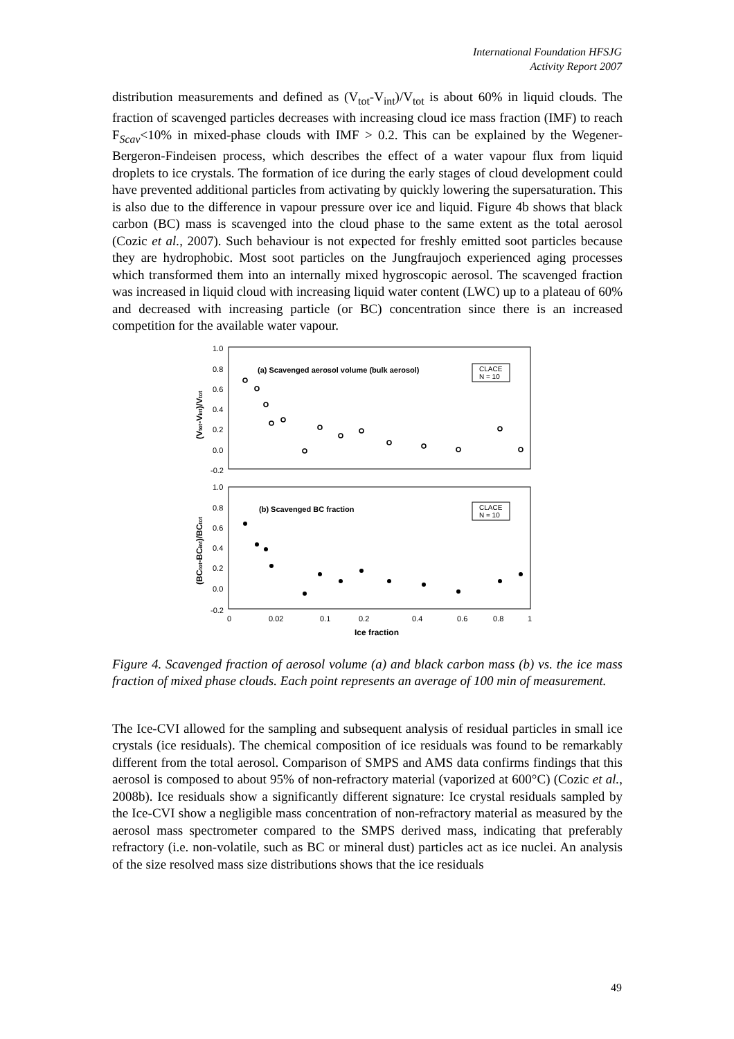International Foundation HFSJG
Activity Report 2007
distribution measurements and defined as (V<sub>tot</sub>-V<sub>int</sub>)/V<sub>tot</sub> is about 60% in liquid clouds. The fraction of scavenged particles decreases with increasing cloud ice mass fraction (IMF) to reach F<sub>Scav</sub><10% in mixed-phase clouds with IMF > 0.2. This can be explained by the Wegener- Bergeron-Findeisen process, which describes the effect of a water vapour flux from liquid droplets to ice crystals. The formation of ice during the early stages of cloud development could have prevented additional particles from activating by quickly lowering the supersaturation. This is also due to the difference in vapour pressure over ice and liquid. Figure 4b shows that black carbon (BC) mass is scavenged into the cloud phase to the same extent as the total aerosol (Cozic et al., 2007). Such behaviour is not expected for freshly emitted soot particles because they are hydrophobic. Most soot particles on the Jungfraujoch experienced aging processes which transformed them into an internally mixed hygroscopic aerosol. The scavenged fraction was increased in liquid cloud with increasing liquid water content (LWC) up to a plateau of 60% and decreased with increasing particle (or BC) concentration since there is an increased competition for the available water vapour.
1.0
0.8
0.6
0.4
0.2
0.0
-0.2
1.0
0.8
0.6
0.4
0.2
0.0
-0.2
0
0.02
0.1
0.2
0.4
0.6
0.8
1
Ice fraction
(a) Scavenged aerosol volume (bulk aerosol)
(b) Scavenged BC fraction
CLACE
N = 10
CLACE
N = 10
(Vtot-Vint)/Vtot
(BCtot-BCint)/BCtot
Figure 4. Scavenged fraction of aerosol volume (a) and black carbon mass (b) vs. the ice mass fraction of mixed phase clouds. Each point represents an average of 100 min of measurement.
The Ice-CVI allowed for the sampling and subsequent analysis of residual particles in small ice crystals (ice residuals). The chemical composition of ice residuals was found to be remarkably different from the total aerosol. Comparison of SMPS and AMS data confirms findings that this aerosol is composed to about 95% of non-refractory material (vaporized at 600°C) (Cozic et al., 2008b). Ice residuals show a significantly different signature: Ice crystal residuals sampled by the Ice-CVI show a negligible mass concentration of non-refractory material as measured by the aerosol mass spectrometer compared to the SMPS derived mass, indicating that preferably refractory (i.e. non-volatile, such as BC or mineral dust) particles act as ice nuclei. An analysis of the size resolved mass size distributions shows that the ice residuals
49